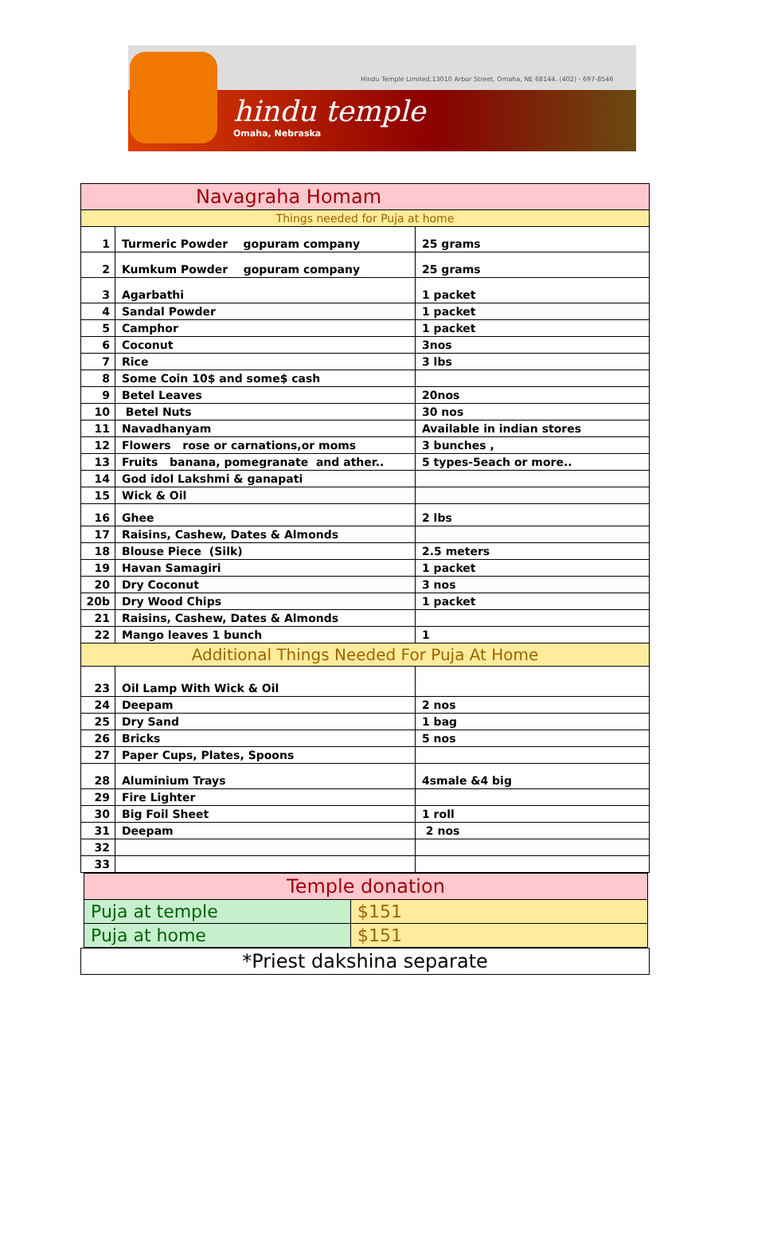Hindu Temple Limited,13010 Arbor Street, Omaha, NE 68144. (402) - 697-8546
hindu temple
Omaha, Nebraska
| Navagraha Homam | | |
| Things needed for Puja at home | | |
| 1 | Turmeric Powder gopuram company | 25 grams |
| 2 | Kumkum Powder gopuram company | 25 grams |
| 3 | Agarbathi | 1 packet |
| 4 | Sandal Powder | 1 packet |
| 5 | Camphor | 1 packet |
| 6 | Coconut | 3nos |
| 7 | Rice | 3 lbs |
| 8 | Some Coin 10$ and some$ cash | |
| 9 | Betel Leaves | 20nos |
| 10 | Betel Nuts | 30 nos |
| 11 | Navadhanyam | Available in indian stores |
| 12 | Flowers rose or carnations,or moms | 3 bunches , |
| 13 | Fruits banana, pomegranate and ather.. | 5 types-5each or more.. |
| 14 | God idol Lakshmi & ganapati | |
| 15 | Wick & Oil | |
| 16 | Ghee | 2 lbs |
| 17 | Raisins, Cashew, Dates & Almonds | |
| 18 | Blouse Piece (Silk) | 2.5 meters |
| 19 | Havan Samagiri | 1 packet |
| 20 | Dry Coconut | 3 nos |
| 20b | Dry Wood Chips | 1 packet |
| 21 | Raisins, Cashew, Dates & Almonds | |
| 22 | Mango leaves 1 bunch | 1 |
| Additional Things Needed For Puja At Home | | |
| 23 | Oil Lamp With Wick & Oil | |
| 24 | Deepam | 2 nos |
| 25 | Dry Sand | 1 bag |
| 26 | Bricks | 5 nos |
| 27 | Paper Cups, Plates, Spoons | |
| 28 | Aluminium Trays | 4smale &4 big |
| 29 | Fire Lighter | |
| 30 | Big Foil Sheet | 1 roll |
| 31 | Deepam | 2 nos |
| 32 | | |
| 33 | | |
| Temple donation | |
| Puja at temple | $151 |
| Puja at home | $151 |
| *Priest dakshina separate |